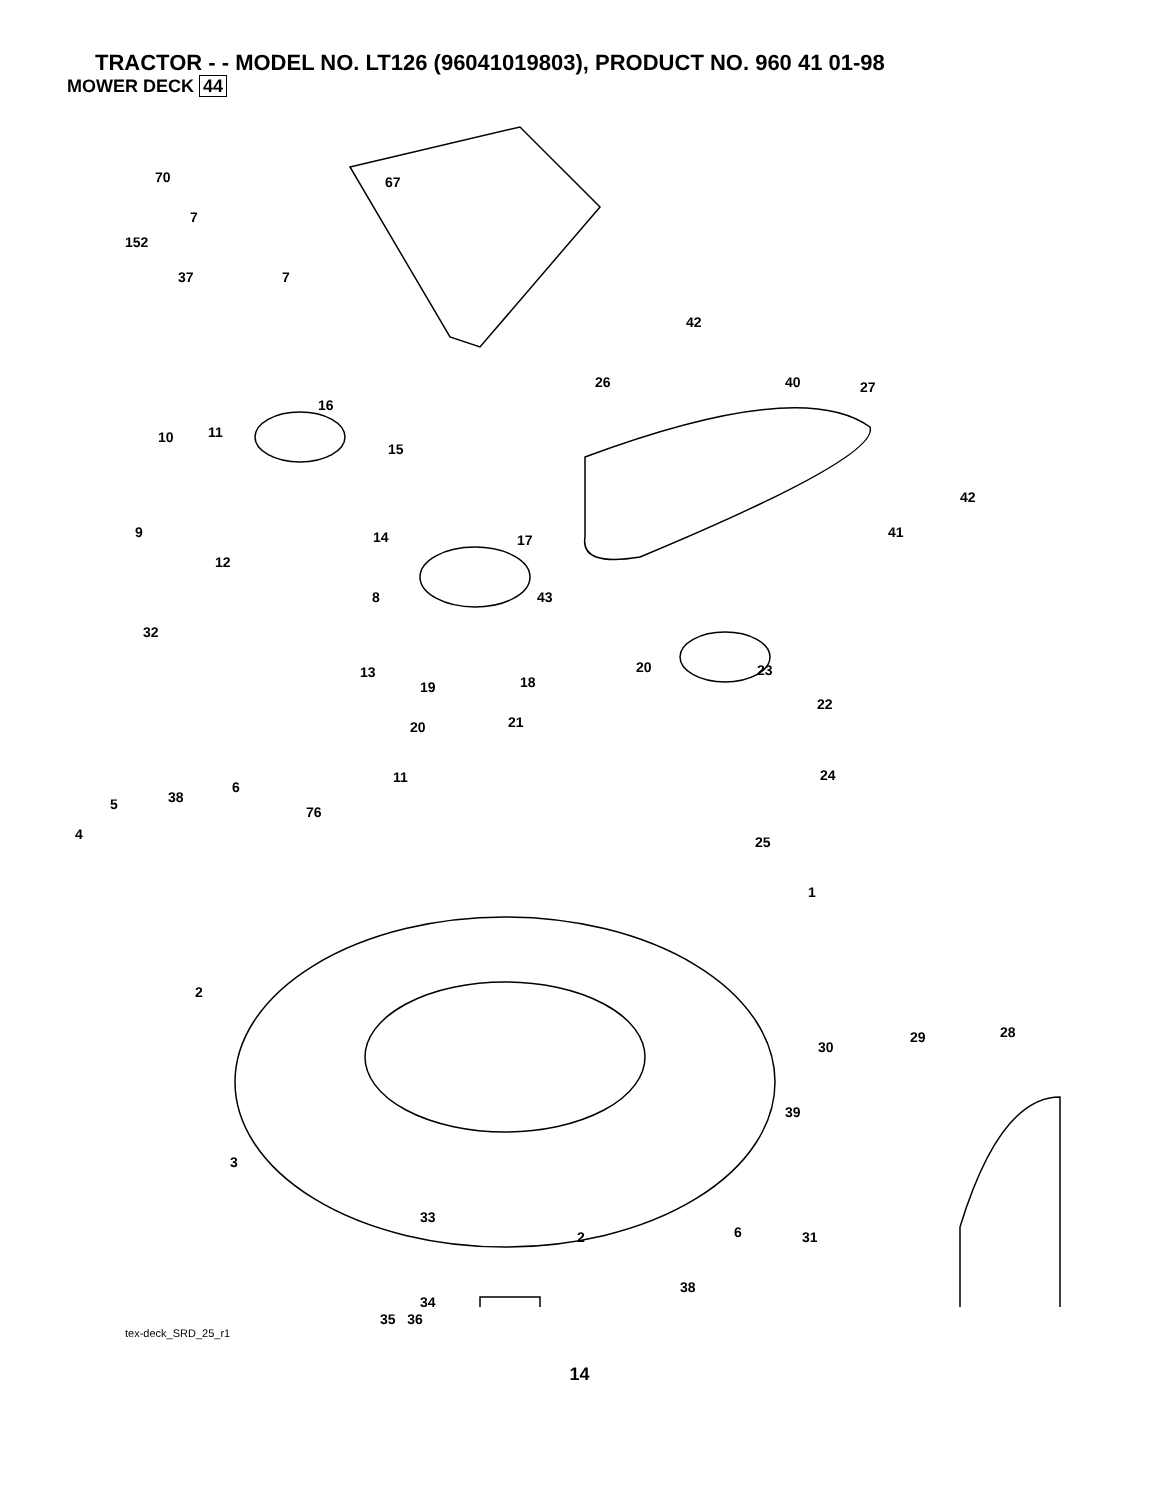TRACTOR - - MODEL NO. LT126 (96041019803), PRODUCT NO. 960 41 01-98
MOWER DECK 44
70
67
7
152
37
7
42
26
40
27
16
10
11
15
42
41
9
14
17
12
43
8
32
13
20
23
19
18
22
20
21
24
11
6
38
5
76
4
25
1
2
28
29
30
39
3
33
2
6
31
38
34
35 36
tex-deck_SRD_25_r1
14